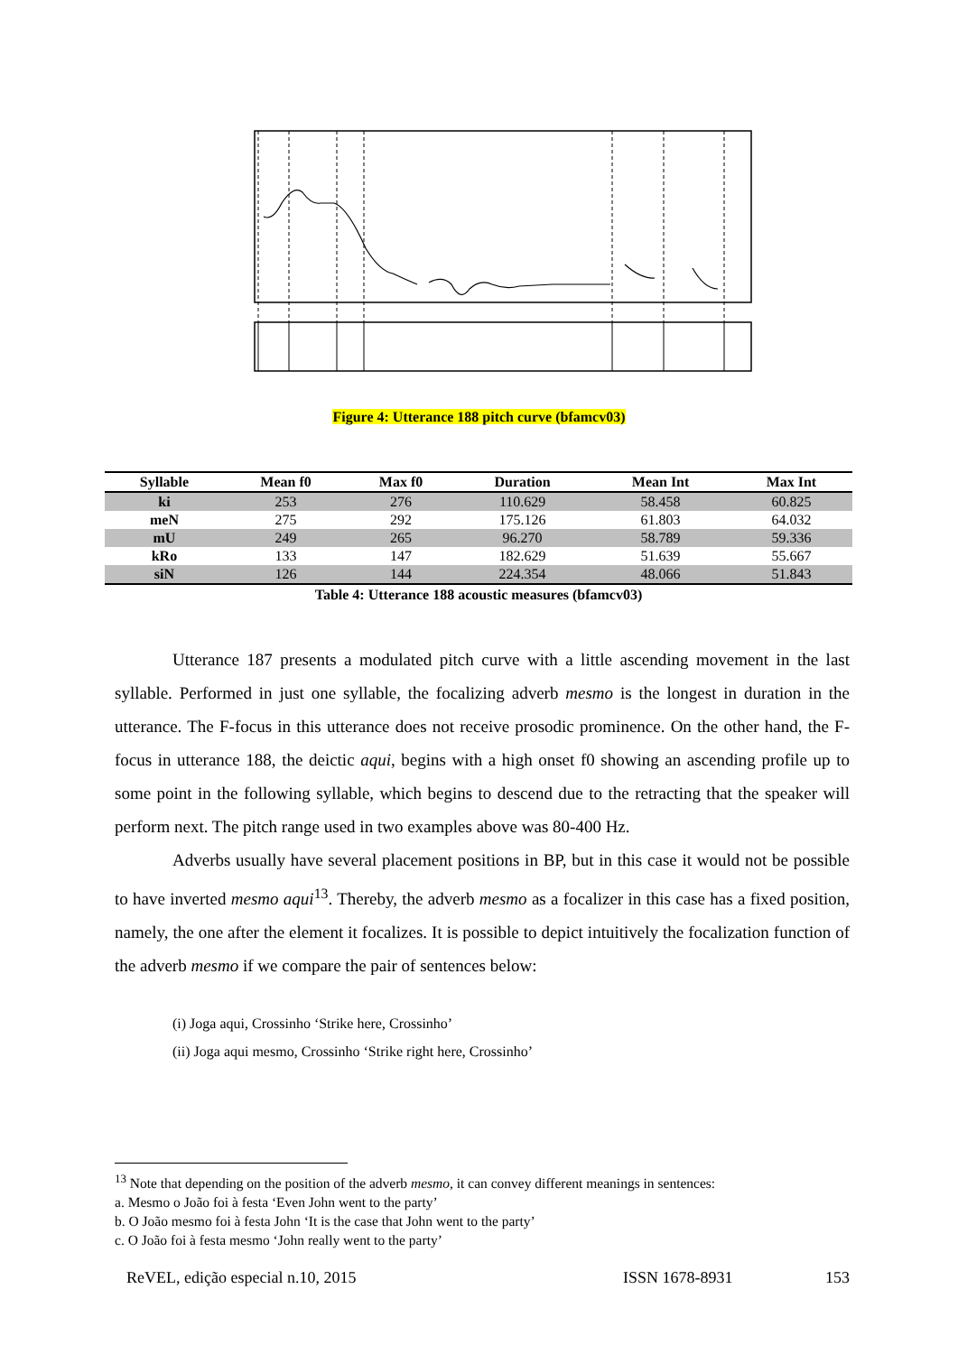Figure 4: Utterance 188 pitch curve (bfamcv03)
| Syllable | Mean f0 | Max f0 | Duration | Mean Int | Max Int |
| --- | --- | --- | --- | --- | --- |
| ki | 253 | 276 | 110.629 | 58.458 | 60.825 |
| meN | 275 | 292 | 175.126 | 61.803 | 64.032 |
| mU | 249 | 265 | 96.270 | 58.789 | 59.336 |
| kRo | 133 | 147 | 182.629 | 51.639 | 55.667 |
| siN | 126 | 144 | 224.354 | 48.066 | 51.843 |
Table 4: Utterance 188 acoustic measures (bfamcv03)
Utterance 187 presents a modulated pitch curve with a little ascending movement in the last syllable. Performed in just one syllable, the focalizing adverb mesmo is the longest in duration in the utterance. The F-focus in this utterance does not receive prosodic prominence. On the other hand, the F-focus in utterance 188, the deictic aqui, begins with a high onset f0 showing an ascending profile up to some point in the following syllable, which begins to descend due to the retracting that the speaker will perform next. The pitch range used in two examples above was 80-400 Hz.
Adverbs usually have several placement positions in BP, but in this case it would not be possible to have inverted mesmo aqui<sup>13</sup>. Thereby, the adverb mesmo as a focalizer in this case has a fixed position, namely, the one after the element it focalizes. It is possible to depict intuitively the focalization function of the adverb mesmo if we compare the pair of sentences below:
(i) Joga aqui, Crossinho ‘Strike here, Crossinho’
(ii) Joga aqui mesmo, Crossinho ‘Strike right here, Crossinho’
<sup>13</sup> Note that depending on the position of the adverb mesmo, it can convey different meanings in sentences:
a. Mesmo o João foi à festa ‘Even John went to the party’
b. O João mesmo foi à festa John ‘It is the case that John went to the party’
c. O João foi à festa mesmo ‘John really went to the party’
ReVEL, edição especial n.10, 2015 ISSN 1678-8931 153